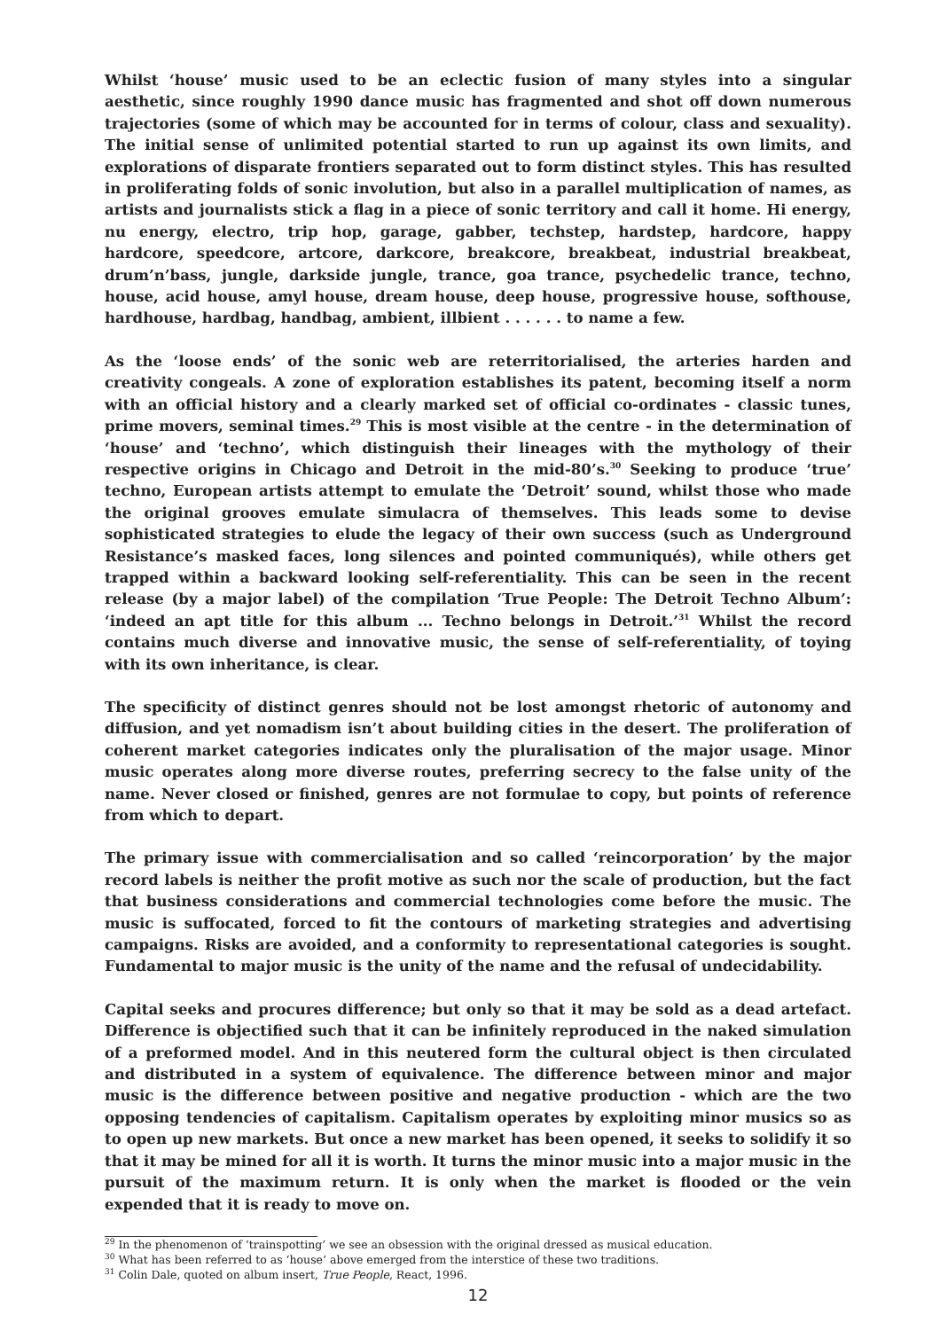Whilst ‘house’ music used to be an eclectic fusion of many styles into a singular aesthetic, since roughly 1990 dance music has fragmented and shot off down numerous trajectories (some of which may be accounted for in terms of colour, class and sexuality). The initial sense of unlimited potential started to run up against its own limits, and explorations of disparate frontiers separated out to form distinct styles. This has resulted in proliferating folds of sonic involution, but also in a parallel multiplication of names, as artists and journalists stick a flag in a piece of sonic territory and call it home. Hi energy, nu energy, electro, trip hop, garage, gabber, techstep, hardstep, hardcore, happy hardcore, speedcore, artcore, darkcore, breakcore, breakbeat, industrial breakbeat, drum’n’bass, jungle, darkside jungle, trance, goa trance, psychedelic trance, techno, house, acid house, amyl house, dream house, deep house, progressive house, softhouse, hardhouse, hardbag, handbag, ambient, illbient . . . . . . to name a few.
As the ‘loose ends’ of the sonic web are reterritorialised, the arteries harden and creativity congeals. A zone of exploration establishes its patent, becoming itself a norm with an official history and a clearly marked set of official co-ordinates - classic tunes, prime movers, seminal times.<sup>29</sup> This is most visible at the centre - in the determination of ‘house’ and ‘techno’, which distinguish their lineages with the mythology of their respective origins in Chicago and Detroit in the mid-80’s.<sup>30</sup> Seeking to produce ‘true’ techno, European artists attempt to emulate the ‘Detroit’ sound, whilst those who made the original grooves emulate simulacra of themselves. This leads some to devise sophisticated strategies to elude the legacy of their own success (such as Underground Resistance’s masked faces, long silences and pointed communiqués), while others get trapped within a backward looking self-referentiality. This can be seen in the recent release (by a major label) of the compilation ‘True People: The Detroit Techno Album’: ‘indeed an apt title for this album ... Techno belongs in Detroit.’<sup>31</sup> Whilst the record contains much diverse and innovative music, the sense of self-referentiality, of toying with its own inheritance, is clear.
The specificity of distinct genres should not be lost amongst rhetoric of autonomy and diffusion, and yet nomadism isn’t about building cities in the desert. The proliferation of coherent market categories indicates only the pluralisation of the major usage. Minor music operates along more diverse routes, preferring secrecy to the false unity of the name. Never closed or finished, genres are not formulae to copy, but points of reference from which to depart.
The primary issue with commercialisation and so called ‘reincorporation’ by the major record labels is neither the profit motive as such nor the scale of production, but the fact that business considerations and commercial technologies come before the music. The music is suffocated, forced to fit the contours of marketing strategies and advertising campaigns. Risks are avoided, and a conformity to representational categories is sought. Fundamental to major music is the unity of the name and the refusal of undecidability.
Capital seeks and procures difference; but only so that it may be sold as a dead artefact. Difference is objectified such that it can be infinitely reproduced in the naked simulation of a preformed model. And in this neutered form the cultural object is then circulated and distributed in a system of equivalence. The difference between minor and major music is the difference between positive and negative production - which are the two opposing tendencies of capitalism. Capitalism operates by exploiting minor musics so as to open up new markets. But once a new market has been opened, it seeks to solidify it so that it may be mined for all it is worth. It turns the minor music into a major music in the pursuit of the maximum return. It is only when the market is flooded or the vein expended that it is ready to move on.
<sup>29</sup> In the phenomenon of ‘trainspotting’ we see an obsession with the original dressed as musical education.
<sup>30</sup> What has been referred to as ‘house’ above emerged from the interstice of these two traditions.
<sup>31</sup> Colin Dale, quoted on album insert, True People, React, 1996.
12